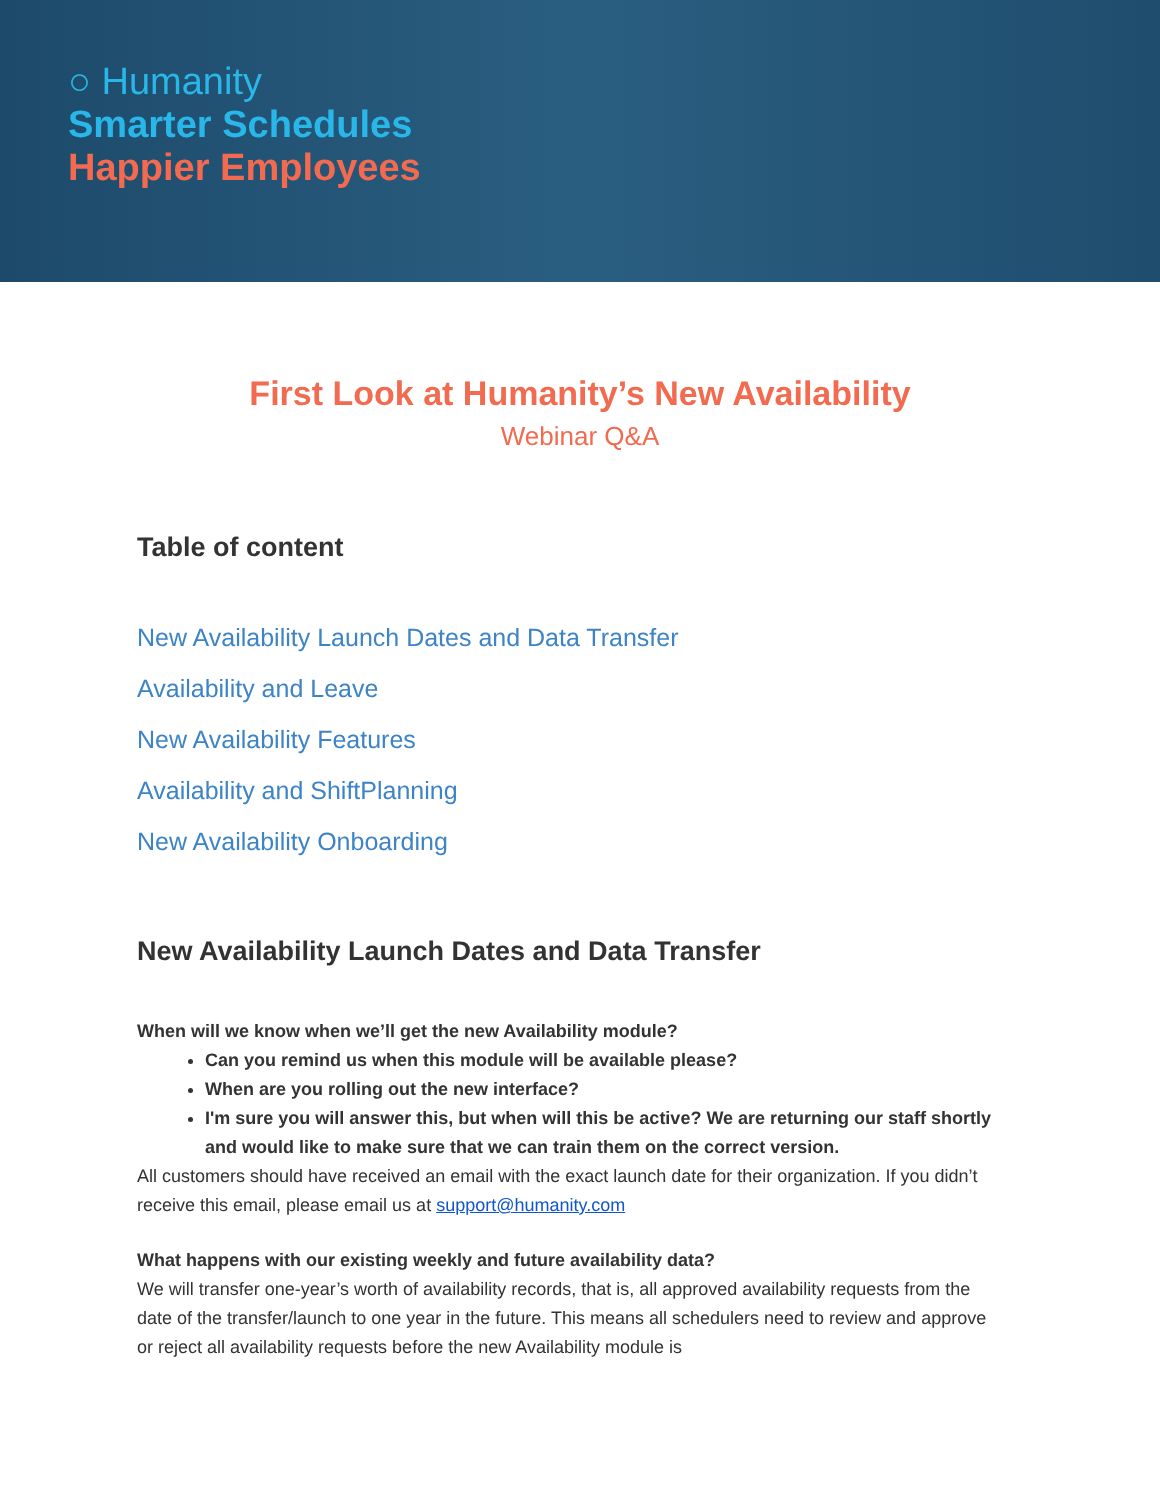○ Humanity
Smarter Schedules
Happier Employees
First Look at Humanity’s New Availability
Webinar Q&A
Table of content
New Availability Launch Dates and Data Transfer
Availability and Leave
New Availability Features
Availability and ShiftPlanning
New Availability Onboarding
New Availability Launch Dates and Data Transfer
When will we know when we’ll get the new Availability module?
Can you remind us when this module will be available please?
When are you rolling out the new interface?
I'm sure you will answer this, but when will this be active? We are returning our staff shortly and would like to make sure that we can train them on the correct version.
All customers should have received an email with the exact launch date for their organization. If you didn’t receive this email, please email us at support@humanity.com
What happens with our existing weekly and future availability data?
We will transfer one-year’s worth of availability records, that is, all approved availability requests from the date of the transfer/launch to one year in the future. This means all schedulers need to review and approve or reject all availability requests before the new Availability module is